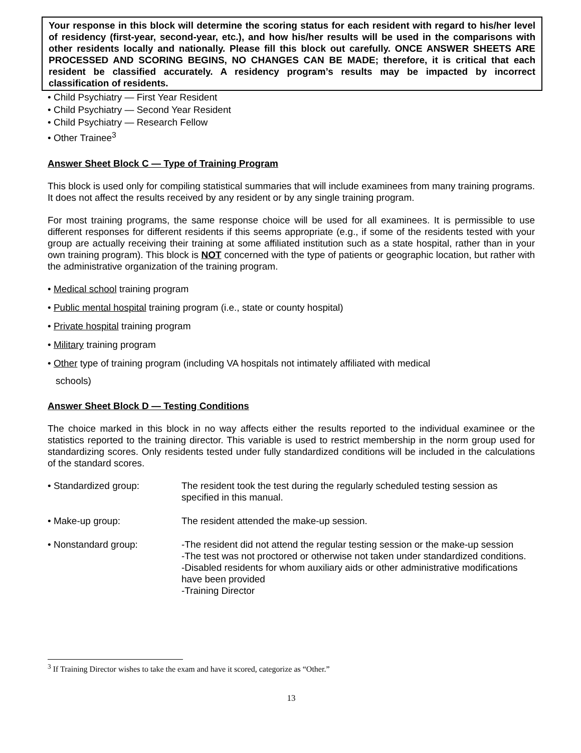Your response in this block will determine the scoring status for each resident with regard to his/her level of residency (first-year, second-year, etc.), and how his/her results will be used in the comparisons with other residents locally and nationally. Please fill this block out carefully. ONCE ANSWER SHEETS ARE PROCESSED AND SCORING BEGINS, NO CHANGES CAN BE MADE; therefore, it is critical that each resident be classified accurately. A residency program’s results may be impacted by incorrect classification of residents.
• Child Psychiatry — First Year Resident
• Child Psychiatry — Second Year Resident
• Child Psychiatry — Research Fellow
• Other Trainee<sup>3</sup>
Answer Sheet Block C — Type of Training Program
This block is used only for compiling statistical summaries that will include examinees from many training programs. It does not affect the results received by any resident or by any single training program.
For most training programs, the same response choice will be used for all examinees. It is permissible to use different responses for different residents if this seems appropriate (e.g., if some of the residents tested with your group are actually receiving their training at some affiliated institution such as a state hospital, rather than in your own training program). This block is NOT concerned with the type of patients or geographic location, but rather with the administrative organization of the training program.
• Medical school training program
• Public mental hospital training program (i.e., state or county hospital)
• Private hospital training program
• Military training program
• Other type of training program (including VA hospitals not intimately affiliated with medical
schools)
Answer Sheet Block D — Testing Conditions
The choice marked in this block in no way affects either the results reported to the individual examinee or the statistics reported to the training director. This variable is used to restrict membership in the norm group used for standardizing scores. Only residents tested under fully standardized conditions will be included in the calculations of the standard scores.
• Standardized group: The resident took the test during the regularly scheduled testing session as specified in this manual.
• Make-up group: The resident attended the make-up session.
• Nonstandard group: -The resident did not attend the regular testing session or the make-up session
-The test was not proctored or otherwise not taken under standardized conditions.
-Disabled residents for whom auxiliary aids or other administrative modifications have been provided
-Training Director
<sup>3</sup> If Training Director wishes to take the exam and have it scored, categorize as “Other.”
13